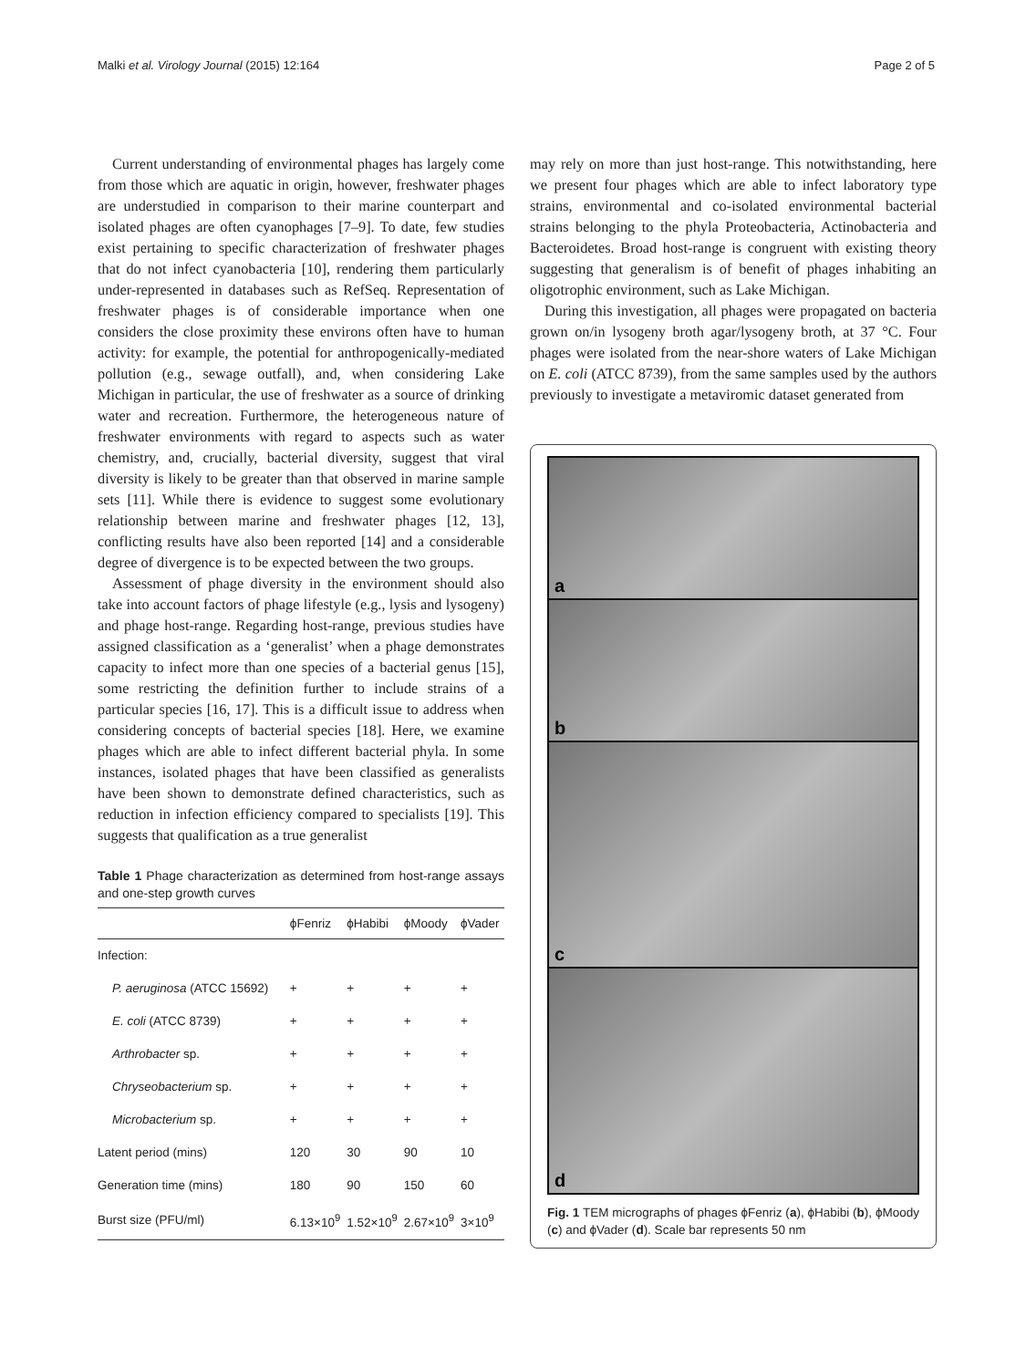Malki et al. Virology Journal (2015) 12:164 Page 2 of 5
Current understanding of environmental phages has largely come from those which are aquatic in origin, however, freshwater phages are understudied in comparison to their marine counterpart and isolated phages are often cyanophages [7–9]. To date, few studies exist pertaining to specific characterization of freshwater phages that do not infect cyanobacteria [10], rendering them particularly under-represented in databases such as RefSeq. Representation of freshwater phages is of considerable importance when one considers the close proximity these environs often have to human activity: for example, the potential for anthropogenically-mediated pollution (e.g., sewage outfall), and, when considering Lake Michigan in particular, the use of freshwater as a source of drinking water and recreation. Furthermore, the heterogeneous nature of freshwater environments with regard to aspects such as water chemistry, and, crucially, bacterial diversity, suggest that viral diversity is likely to be greater than that observed in marine sample sets [11]. While there is evidence to suggest some evolutionary relationship between marine and freshwater phages [12, 13], conflicting results have also been reported [14] and a considerable degree of divergence is to be expected between the two groups.
Assessment of phage diversity in the environment should also take into account factors of phage lifestyle (e.g., lysis and lysogeny) and phage host-range. Regarding host-range, previous studies have assigned classification as a ‘generalist’ when a phage demonstrates capacity to infect more than one species of a bacterial genus [15], some restricting the definition further to include strains of a particular species [16, 17]. This is a difficult issue to address when considering concepts of bacterial species [18]. Here, we examine phages which are able to infect different bacterial phyla. In some instances, isolated phages that have been classified as generalists have been shown to demonstrate defined characteristics, such as reduction in infection efficiency compared to specialists [19]. This suggests that qualification as a true generalist
Table 1 Phage characterization as determined from host-range assays and one-step growth curves
| | ϕFenriz | ϕHabibi | ϕMoody | ϕVader |
| --- | --- | --- | --- | --- |
| Infection: | | | | |
| P. aeruginosa (ATCC 15692) | + | + | + | + |
| E. coli (ATCC 8739) | + | + | + | + |
| Arthrobacter sp. | + | + | + | + |
| Chryseobacterium sp. | + | + | + | + |
| Microbacterium sp. | + | + | + | + |
| Latent period (mins) | 120 | 30 | 90 | 10 |
| Generation time (mins) | 180 | 90 | 150 | 60 |
| Burst size (PFU/ml) | 6.13×10<sup>9</sup> | 1.52×10<sup>9</sup> | 2.67×10<sup>9</sup> | 3×10<sup>9</sup> |
may rely on more than just host-range. This notwithstanding, here we present four phages which are able to infect laboratory type strains, environmental and co-isolated environmental bacterial strains belonging to the phyla Proteobacteria, Actinobacteria and Bacteroidetes. Broad host-range is congruent with existing theory suggesting that generalism is of benefit of phages inhabiting an oligotrophic environment, such as Lake Michigan.
During this investigation, all phages were propagated on bacteria grown on/in lysogeny broth agar/lysogeny broth, at 37 °C. Four phages were isolated from the near-shore waters of Lake Michigan on E. coli (ATCC 8739), from the same samples used by the authors previously to investigate a metaviromic dataset generated from
a
b
c
d
Fig. 1 TEM micrographs of phages ϕFenriz (a), ϕHabibi (b), ϕMoody (c) and ϕVader (d). Scale bar represents 50 nm